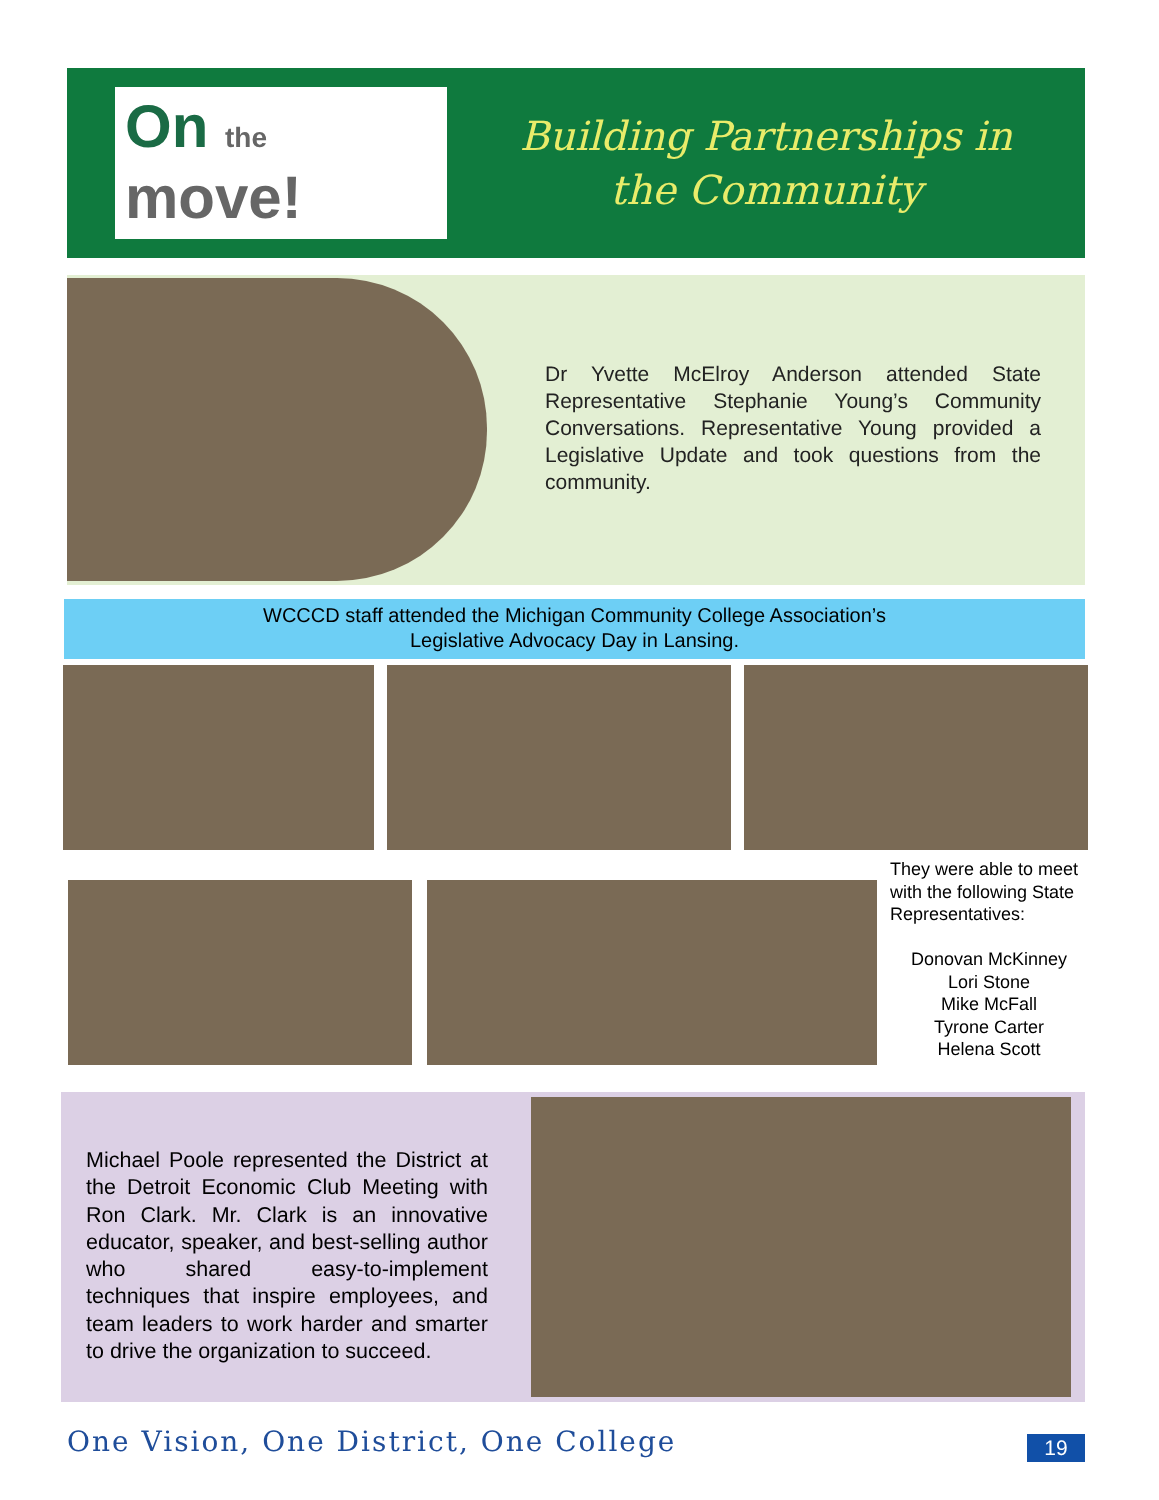On the
move!
Building Partnerships in
the Community
Dr Yvette McElroy Anderson attended State Representative Stephanie Young’s Community Conversations. Representative Young provided a Legislative Update and took questions from the community.
WCCCD staff attended the Michigan Community College Association’s
Legislative Advocacy Day in Lansing.
They were able to meet with the following State Representatives:
Donovan McKinney
Lori Stone
Mike McFall
Tyrone Carter
Helena Scott
Michael Poole represented the District at the Detroit Economic Club Meeting with Ron Clark. Mr. Clark is an innovative educator, speaker, and best-selling author who shared easy-to-implement techniques that inspire employees, and team leaders to work harder and smarter to drive the organization to succeed.
One Vision, One District, One College
19